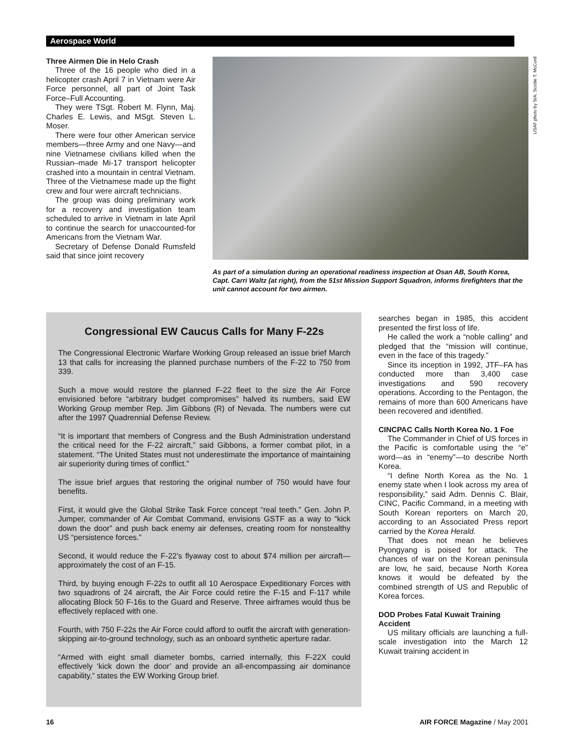Aerospace World
Three Airmen Die in Helo Crash
Three of the 16 people who died in a helicopter crash April 7 in Vietnam were Air Force personnel, all part of Joint Task Force–Full Accounting.
They were TSgt. Robert M. Flynn, Maj. Charles E. Lewis, and MSgt. Steven L. Moser.
There were four other American service members—three Army and one Navy—and nine Vietnamese civilians killed when the Russian–made Mi-17 transport helicopter crashed into a mountain in central Vietnam. Three of the Vietnamese made up the flight crew and four were aircraft technicians.
The group was doing preliminary work for a recovery and investigation team scheduled to arrive in Vietnam in late April to continue the search for unaccounted-for Americans from the Vietnam War.
Secretary of Defense Donald Rumsfeld said that since joint recovery
USAF photo by SrA. Scottie T. McCord
As part of a simulation during an operational readiness inspection at Osan AB, South Korea, Capt. Carri Waltz (at right), from the 51st Mission Support Squadron, informs firefighters that the unit cannot account for two airmen.
Congressional EW Caucus Calls for Many F-22s
The Congressional Electronic Warfare Working Group released an issue brief March 13 that calls for increasing the planned purchase numbers of the F-22 to 750 from 339.
Such a move would restore the planned F-22 fleet to the size the Air Force envisioned before “arbitrary budget compromises” halved its numbers, said EW Working Group member Rep. Jim Gibbons (R) of Nevada. The numbers were cut after the 1997 Quadrennial Defense Review.
“It is important that members of Congress and the Bush Administration understand the critical need for the F-22 aircraft,” said Gibbons, a former combat pilot, in a statement. “The United States must not underestimate the importance of maintaining air superiority during times of conflict.”
The issue brief argues that restoring the original number of 750 would have four benefits.
First, it would give the Global Strike Task Force concept “real teeth.” Gen. John P. Jumper, commander of Air Combat Command, envisions GSTF as a way to “kick down the door” and push back enemy air defenses, creating room for nonstealthy US “persistence forces.”
Second, it would reduce the F-22’s flyaway cost to about $74 million per aircraft—approximately the cost of an F-15.
Third, by buying enough F-22s to outfit all 10 Aerospace Expeditionary Forces with two squadrons of 24 aircraft, the Air Force could retire the F-15 and F-117 while allocating Block 50 F-16s to the Guard and Reserve. Three airframes would thus be effectively replaced with one.
Fourth, with 750 F-22s the Air Force could afford to outfit the aircraft with generation-skipping air-to-ground technology, such as an onboard synthetic aperture radar.
“Armed with eight small diameter bombs, carried internally, this F-22X could effectively ‘kick down the door’ and provide an all-encompassing air dominance capability,” states the EW Working Group brief.
searches began in 1985, this accident presented the first loss of life.
He called the work a “noble calling” and pledged that the “mission will continue, even in the face of this tragedy.”
Since its inception in 1992, JTF–FA has conducted more than 3,400 case investigations and 590 recovery operations. According to the Pentagon, the remains of more than 600 Americans have been recovered and identified.
CINCPAC Calls North Korea No. 1 Foe
The Commander in Chief of US forces in the Pacific is comfortable using the “e” word—as in “enemy”—to describe North Korea.
“I define North Korea as the No. 1 enemy state when I look across my area of responsibility,” said Adm. Dennis C. Blair, CINC, Pacific Command, in a meeting with South Korean reporters on March 20, according to an Associated Press report carried by the Korea Herald.
That does not mean he believes Pyongyang is poised for attack. The chances of war on the Korean peninsula are low, he said, because North Korea knows it would be defeated by the combined strength of US and Republic of Korea forces.
DOD Probes Fatal Kuwait Training Accident
US military officials are launching a full-scale investigation into the March 12 Kuwait training accident in
16 AIR FORCE Magazine / May 2001